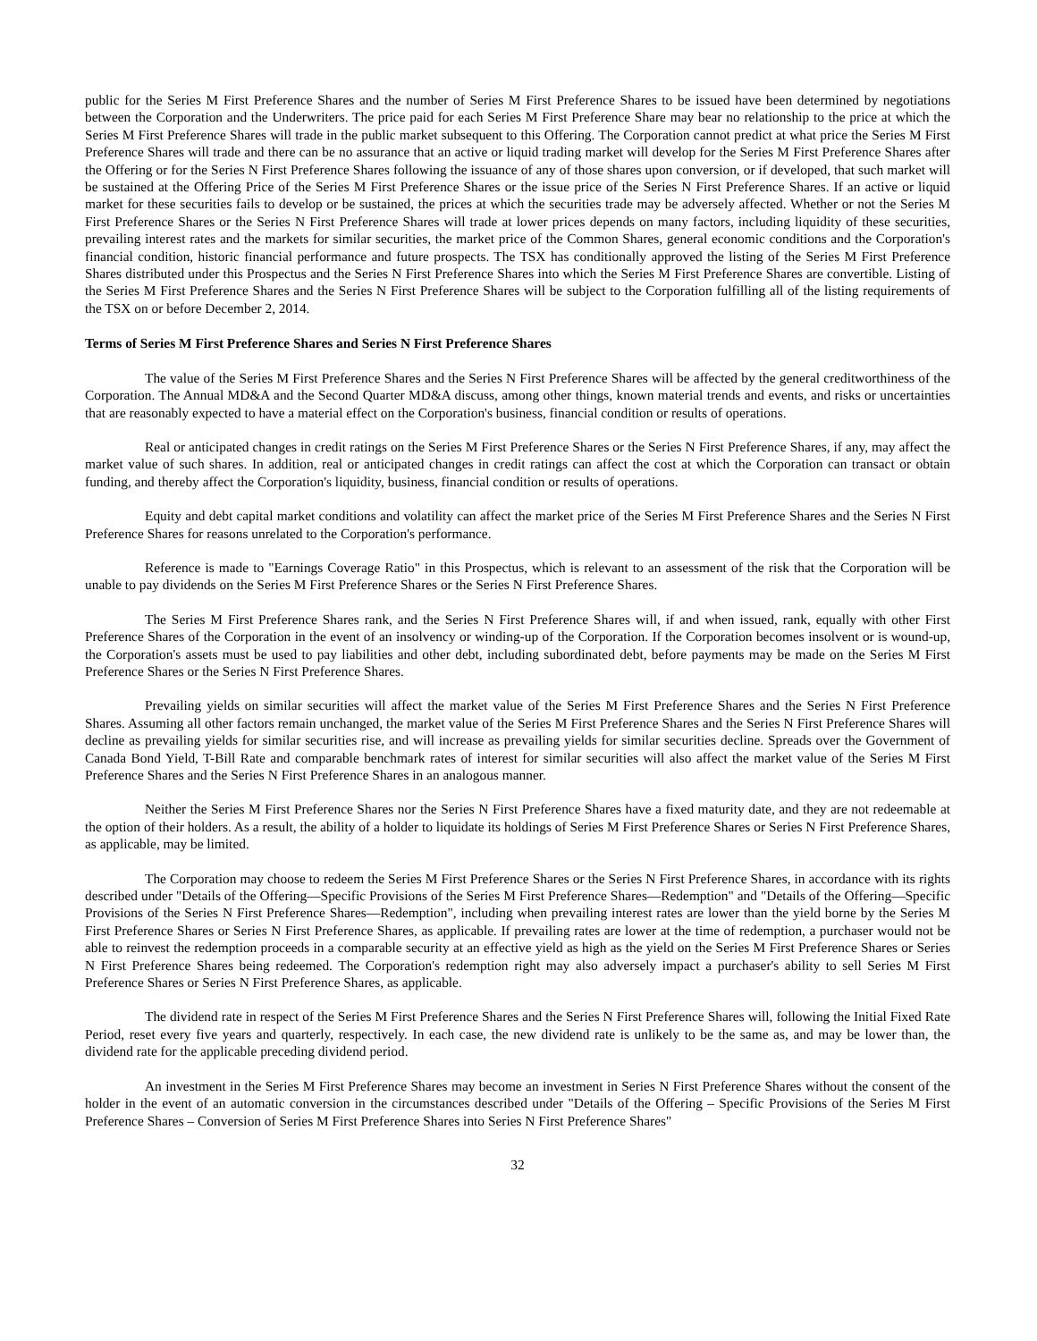public for the Series M First Preference Shares and the number of Series M First Preference Shares to be issued have been determined by negotiations between the Corporation and the Underwriters. The price paid for each Series M First Preference Share may bear no relationship to the price at which the Series M First Preference Shares will trade in the public market subsequent to this Offering. The Corporation cannot predict at what price the Series M First Preference Shares will trade and there can be no assurance that an active or liquid trading market will develop for the Series M First Preference Shares after the Offering or for the Series N First Preference Shares following the issuance of any of those shares upon conversion, or if developed, that such market will be sustained at the Offering Price of the Series M First Preference Shares or the issue price of the Series N First Preference Shares. If an active or liquid market for these securities fails to develop or be sustained, the prices at which the securities trade may be adversely affected. Whether or not the Series M First Preference Shares or the Series N First Preference Shares will trade at lower prices depends on many factors, including liquidity of these securities, prevailing interest rates and the markets for similar securities, the market price of the Common Shares, general economic conditions and the Corporation's financial condition, historic financial performance and future prospects. The TSX has conditionally approved the listing of the Series M First Preference Shares distributed under this Prospectus and the Series N First Preference Shares into which the Series M First Preference Shares are convertible. Listing of the Series M First Preference Shares and the Series N First Preference Shares will be subject to the Corporation fulfilling all of the listing requirements of the TSX on or before December 2, 2014.
Terms of Series M First Preference Shares and Series N First Preference Shares
The value of the Series M First Preference Shares and the Series N First Preference Shares will be affected by the general creditworthiness of the Corporation. The Annual MD&A and the Second Quarter MD&A discuss, among other things, known material trends and events, and risks or uncertainties that are reasonably expected to have a material effect on the Corporation's business, financial condition or results of operations.
Real or anticipated changes in credit ratings on the Series M First Preference Shares or the Series N First Preference Shares, if any, may affect the market value of such shares. In addition, real or anticipated changes in credit ratings can affect the cost at which the Corporation can transact or obtain funding, and thereby affect the Corporation's liquidity, business, financial condition or results of operations.
Equity and debt capital market conditions and volatility can affect the market price of the Series M First Preference Shares and the Series N First Preference Shares for reasons unrelated to the Corporation's performance.
Reference is made to "Earnings Coverage Ratio" in this Prospectus, which is relevant to an assessment of the risk that the Corporation will be unable to pay dividends on the Series M First Preference Shares or the Series N First Preference Shares.
The Series M First Preference Shares rank, and the Series N First Preference Shares will, if and when issued, rank, equally with other First Preference Shares of the Corporation in the event of an insolvency or winding-up of the Corporation. If the Corporation becomes insolvent or is wound-up, the Corporation's assets must be used to pay liabilities and other debt, including subordinated debt, before payments may be made on the Series M First Preference Shares or the Series N First Preference Shares.
Prevailing yields on similar securities will affect the market value of the Series M First Preference Shares and the Series N First Preference Shares. Assuming all other factors remain unchanged, the market value of the Series M First Preference Shares and the Series N First Preference Shares will decline as prevailing yields for similar securities rise, and will increase as prevailing yields for similar securities decline. Spreads over the Government of Canada Bond Yield, T-Bill Rate and comparable benchmark rates of interest for similar securities will also affect the market value of the Series M First Preference Shares and the Series N First Preference Shares in an analogous manner.
Neither the Series M First Preference Shares nor the Series N First Preference Shares have a fixed maturity date, and they are not redeemable at the option of their holders. As a result, the ability of a holder to liquidate its holdings of Series M First Preference Shares or Series N First Preference Shares, as applicable, may be limited.
The Corporation may choose to redeem the Series M First Preference Shares or the Series N First Preference Shares, in accordance with its rights described under "Details of the Offering—Specific Provisions of the Series M First Preference Shares—Redemption" and "Details of the Offering—Specific Provisions of the Series N First Preference Shares—Redemption", including when prevailing interest rates are lower than the yield borne by the Series M First Preference Shares or Series N First Preference Shares, as applicable. If prevailing rates are lower at the time of redemption, a purchaser would not be able to reinvest the redemption proceeds in a comparable security at an effective yield as high as the yield on the Series M First Preference Shares or Series N First Preference Shares being redeemed. The Corporation's redemption right may also adversely impact a purchaser's ability to sell Series M First Preference Shares or Series N First Preference Shares, as applicable.
The dividend rate in respect of the Series M First Preference Shares and the Series N First Preference Shares will, following the Initial Fixed Rate Period, reset every five years and quarterly, respectively. In each case, the new dividend rate is unlikely to be the same as, and may be lower than, the dividend rate for the applicable preceding dividend period.
An investment in the Series M First Preference Shares may become an investment in Series N First Preference Shares without the consent of the holder in the event of an automatic conversion in the circumstances described under "Details of the Offering – Specific Provisions of the Series M First Preference Shares – Conversion of Series M First Preference Shares into Series N First Preference Shares"
32